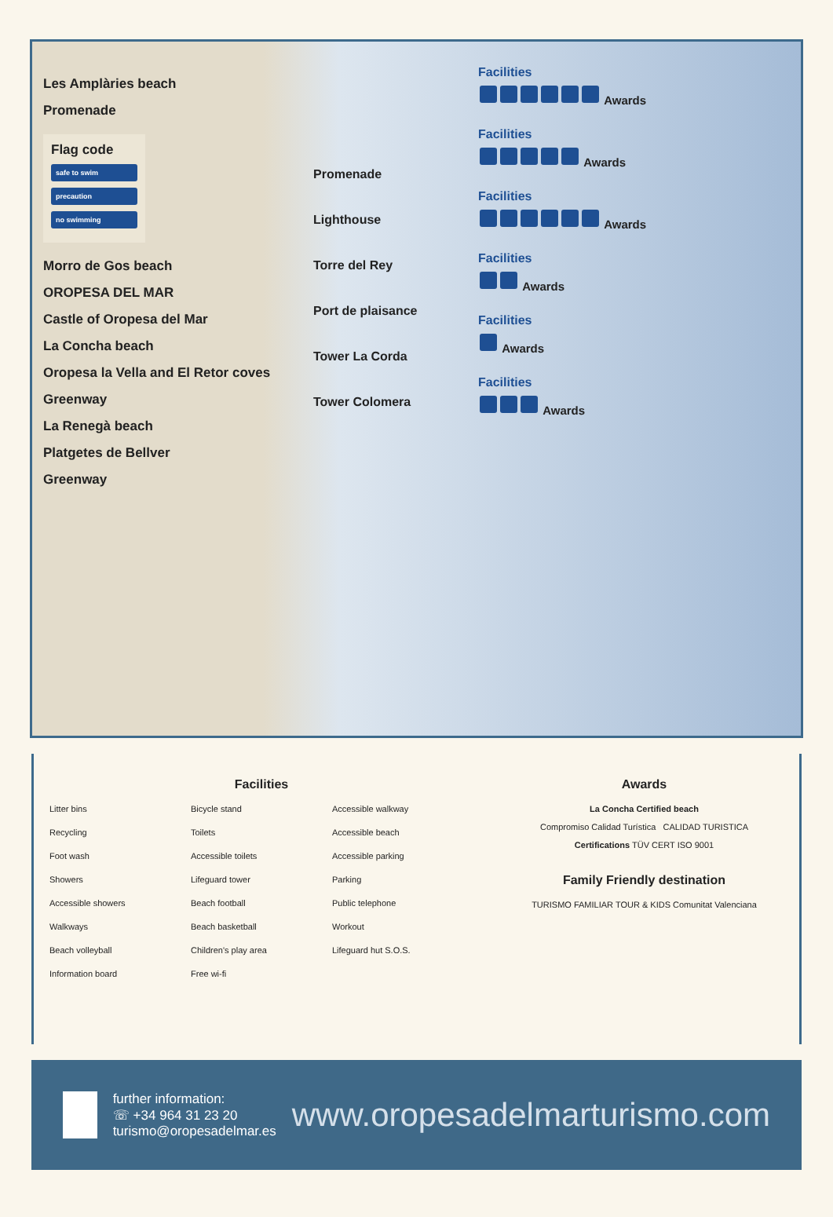Les Amplàries beach
Promenade
Flag code
safe to swim
precaution
no swimming
Morro de Gos beach
OROPESA DEL MAR
Castle of Oropesa del Mar
La Concha beach
Oropesa la Vella and El Retor coves
Greenway
La Renegà beach
Platgetes de Bellver
Greenway
Promenade
Lighthouse
Torre del Rey
Port de plaisance
Tower La Corda
Tower Colomera
Facilities
Awards
Facilities
Awards
Facilities
Awards
Facilities
Awards
Facilities
Awards
Facilities
Awards
Facilities
Litter bins Bicycle stand Accessible walkway Recycling Toilets Accessible beach Foot wash Accessible toilets Accessible parking Showers Lifeguard tower Parking Accessible showers Beach football Public telephone Walkways Beach basketball Workout Beach volleyball Children's play area Lifeguard hut S.O.S. Information board Free wi-fi
Awards
La Concha Certified beach
Compromiso Calidad Turística CALIDAD TURISTICA
Certifications TÜV CERT ISO 9001
Family Friendly destination
TURISMO FAMILIAR TOUR & KIDS Comunitat Valenciana
further information:
☏ +34 964 31 23 20
turismo@oropesadelmar.es
www.oropesadelmarturismo.com